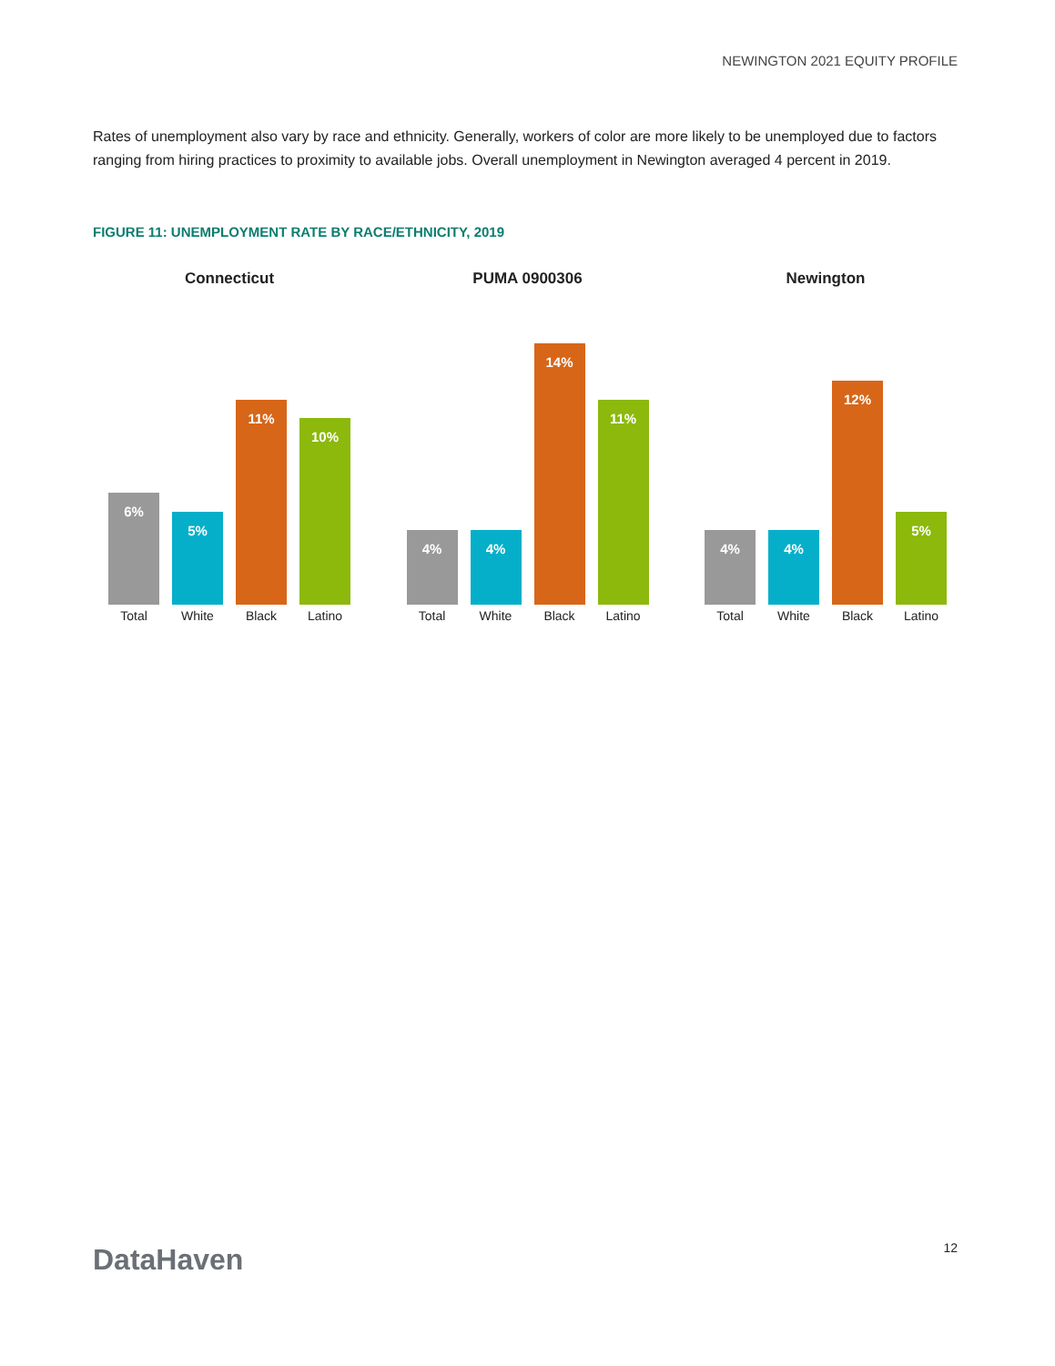NEWINGTON 2021 EQUITY PROFILE
Rates of unemployment also vary by race and ethnicity. Generally, workers of color are more likely to be unemployed due to factors ranging from hiring practices to proximity to available jobs. Overall unemployment in Newington averaged 4 percent in 2019.
FIGURE 11: UNEMPLOYMENT RATE BY RACE/ETHNICITY, 2019
Connecticut
6%
5%
11%
10%
Total White Black Latino
PUMA 0900306
4%
4%
14%
11%
Total White Black Latino
Newington
4%
4%
12%
5%
Total White Black Latino
DataHaven 12